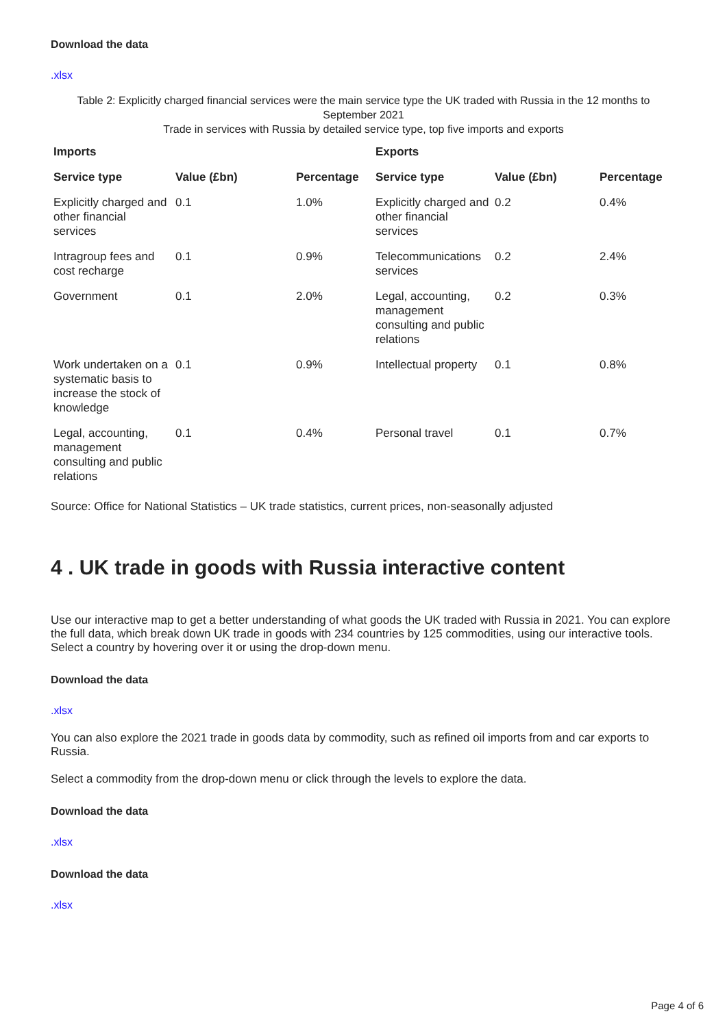Download the data
.xlsx
Table 2: Explicitly charged financial services were the main service type the UK traded with Russia in the 12 months to September 2021
Trade in services with Russia by detailed service type, top five imports and exports
| Imports | | | Exports | | |
| --- | --- | --- | --- | --- | --- |
| Service type | Value (£bn) | Percentage | Service type | Value (£bn) | Percentage |
| Explicitly charged and other financial services | 0.1 | 1.0% | Explicitly charged and other financial services | 0.2 | 0.4% |
| Intragroup fees and cost recharge | 0.1 | 0.9% | Telecommunications services | 0.2 | 2.4% |
| Government | 0.1 | 2.0% | Legal, accounting, management consulting and public relations | 0.2 | 0.3% |
| Work undertaken on a systematic basis to increase the stock of knowledge | 0.1 | 0.9% | Intellectual property | 0.1 | 0.8% |
| Legal, accounting, management consulting and public relations | 0.1 | 0.4% | Personal travel | 0.1 | 0.7% |
Source: Office for National Statistics – UK trade statistics, current prices, non-seasonally adjusted
4 . UK trade in goods with Russia interactive content
Use our interactive map to get a better understanding of what goods the UK traded with Russia in 2021. You can explore the full data, which break down UK trade in goods with 234 countries by 125 commodities, using our interactive tools. Select a country by hovering over it or using the drop-down menu.
Download the data
.xlsx
You can also explore the 2021 trade in goods data by commodity, such as refined oil imports from and car exports to Russia.
Select a commodity from the drop-down menu or click through the levels to explore the data.
Download the data
.xlsx
Download the data
.xlsx
Page 4 of 6